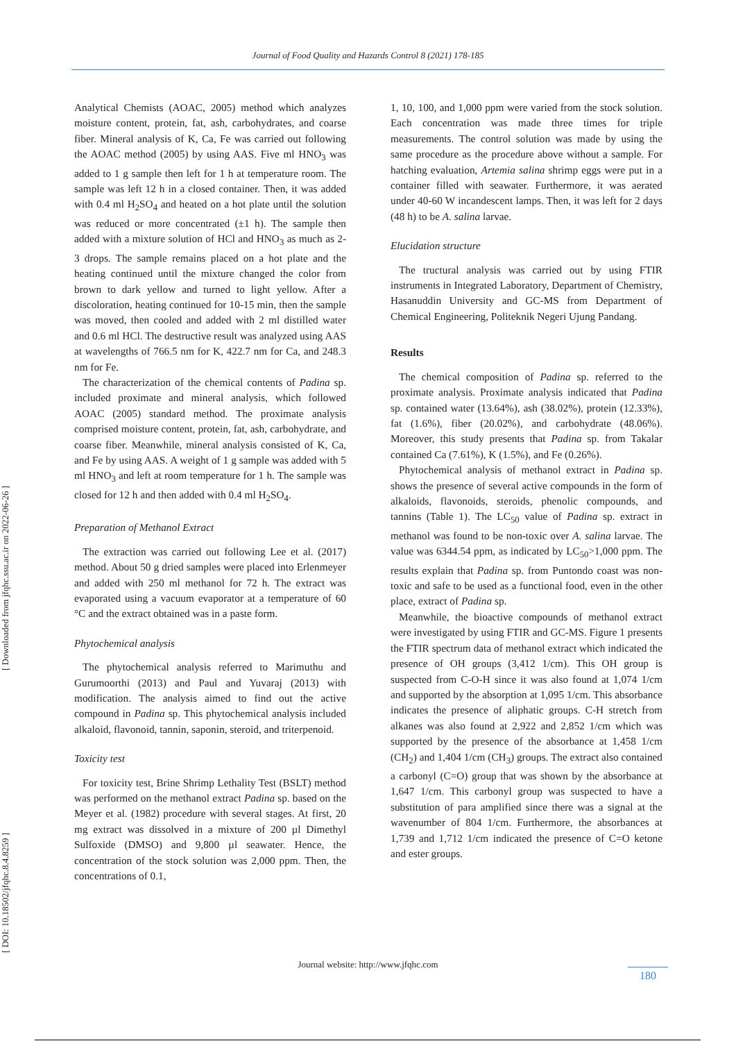Journal of Food Quality and Hazards Control 8 (2021) 178-185
[ Downloaded from jfqhc.ssu.ac.ir on 2022-06-26 ]
[ DOI: 10.18502/jfqhc.8.4.8259 ]
Analytical Chemists (AOAC, 2005) method which analyzes moisture content, protein, fat, ash, carbohydrates, and coarse fiber. Mineral analysis of K, Ca, Fe was carried out following the AOAC method (2005) by using AAS. Five ml HNO<sub>3</sub> was added to 1 g sample then left for 1 h at temperature room. The sample was left 12 h in a closed container. Then, it was added with 0.4 ml H<sub>2</sub>SO<sub>4</sub> and heated on a hot plate until the solution was reduced or more concentrated (±1 h). The sample then added with a mixture solution of HCl and HNO<sub>3</sub> as much as 2-3 drops. The sample remains placed on a hot plate and the heating continued until the mixture changed the color from brown to dark yellow and turned to light yellow. After a discoloration, heating continued for 10-15 min, then the sample was moved, then cooled and added with 2 ml distilled water and 0.6 ml HCl. The destructive result was analyzed using AAS at wavelengths of 766.5 nm for K, 422.7 nm for Ca, and 248.3 nm for Fe.
The characterization of the chemical contents of Padina sp. included proximate and mineral analysis, which followed AOAC (2005) standard method. The proximate analysis comprised moisture content, protein, fat, ash, carbohydrate, and coarse fiber. Meanwhile, mineral analysis consisted of K, Ca, and Fe by using AAS. A weight of 1 g sample was added with 5 ml HNO<sub>3</sub> and left at room temperature for 1 h. The sample was closed for 12 h and then added with 0.4 ml H<sub>2</sub>SO<sub>4</sub>.
Preparation of Methanol Extract
The extraction was carried out following Lee et al. (2017) method. About 50 g dried samples were placed into Erlenmeyer and added with 250 ml methanol for 72 h. The extract was evaporated using a vacuum evaporator at a temperature of 60 °C and the extract obtained was in a paste form.
Phytochemical analysis
The phytochemical analysis referred to Marimuthu and Gurumoorthi (2013) and Paul and Yuvaraj (2013) with modification. The analysis aimed to find out the active compound in Padina sp. This phytochemical analysis included alkaloid, flavonoid, tannin, saponin, steroid, and triterpenoid.
Toxicity test
For toxicity test, Brine Shrimp Lethality Test (BSLT) method was performed on the methanol extract Padina sp. based on the Meyer et al. (1982) procedure with several stages. At first, 20 mg extract was dissolved in a mixture of 200 µl Dimethyl Sulfoxide (DMSO) and 9,800 µl seawater. Hence, the concentration of the stock solution was 2,000 ppm. Then, the concentrations of 0.1,
1, 10, 100, and 1,000 ppm were varied from the stock solution. Each concentration was made three times for triple measurements. The control solution was made by using the same procedure as the procedure above without a sample. For hatching evaluation, Artemia salina shrimp eggs were put in a container filled with seawater. Furthermore, it was aerated under 40-60 W incandescent lamps. Then, it was left for 2 days (48 h) to be A. salina larvae.
Elucidation structure
The tructural analysis was carried out by using FTIR instruments in Integrated Laboratory, Department of Chemistry, Hasanuddin University and GC-MS from Department of Chemical Engineering, Politeknik Negeri Ujung Pandang.
Results
The chemical composition of Padina sp. referred to the proximate analysis. Proximate analysis indicated that Padina sp. contained water (13.64%), ash (38.02%), protein (12.33%), fat (1.6%), fiber (20.02%), and carbohydrate (48.06%). Moreover, this study presents that Padina sp. from Takalar contained Ca (7.61%), K (1.5%), and Fe (0.26%).
Phytochemical analysis of methanol extract in Padina sp. shows the presence of several active compounds in the form of alkaloids, flavonoids, steroids, phenolic compounds, and tannins (Table 1). The LC<sub>50</sub> value of Padina sp. extract in methanol was found to be non-toxic over A. salina larvae. The value was 6344.54 ppm, as indicated by LC<sub>50</sub>>1,000 ppm. The results explain that Padina sp. from Puntondo coast was non-toxic and safe to be used as a functional food, even in the other place, extract of Padina sp.
Meanwhile, the bioactive compounds of methanol extract were investigated by using FTIR and GC-MS. Figure 1 presents the FTIR spectrum data of methanol extract which indicated the presence of OH groups (3,412 1/cm). This OH group is suspected from C-O-H since it was also found at 1,074 1/cm and supported by the absorption at 1,095 1/cm. This absorbance indicates the presence of aliphatic groups. C-H stretch from alkanes was also found at 2,922 and 2,852 1/cm which was supported by the presence of the absorbance at 1,458 1/cm (CH<sub>2</sub>) and 1,404 1/cm (CH<sub>3</sub>) groups. The extract also contained a carbonyl (C=O) group that was shown by the absorbance at 1,647 1/cm. This carbonyl group was suspected to have a substitution of para amplified since there was a signal at the wavenumber of 804 1/cm. Furthermore, the absorbances at 1,739 and 1,712 1/cm indicated the presence of C=O ketone and ester groups.
Journal website: http://www.jfqhc.com
180